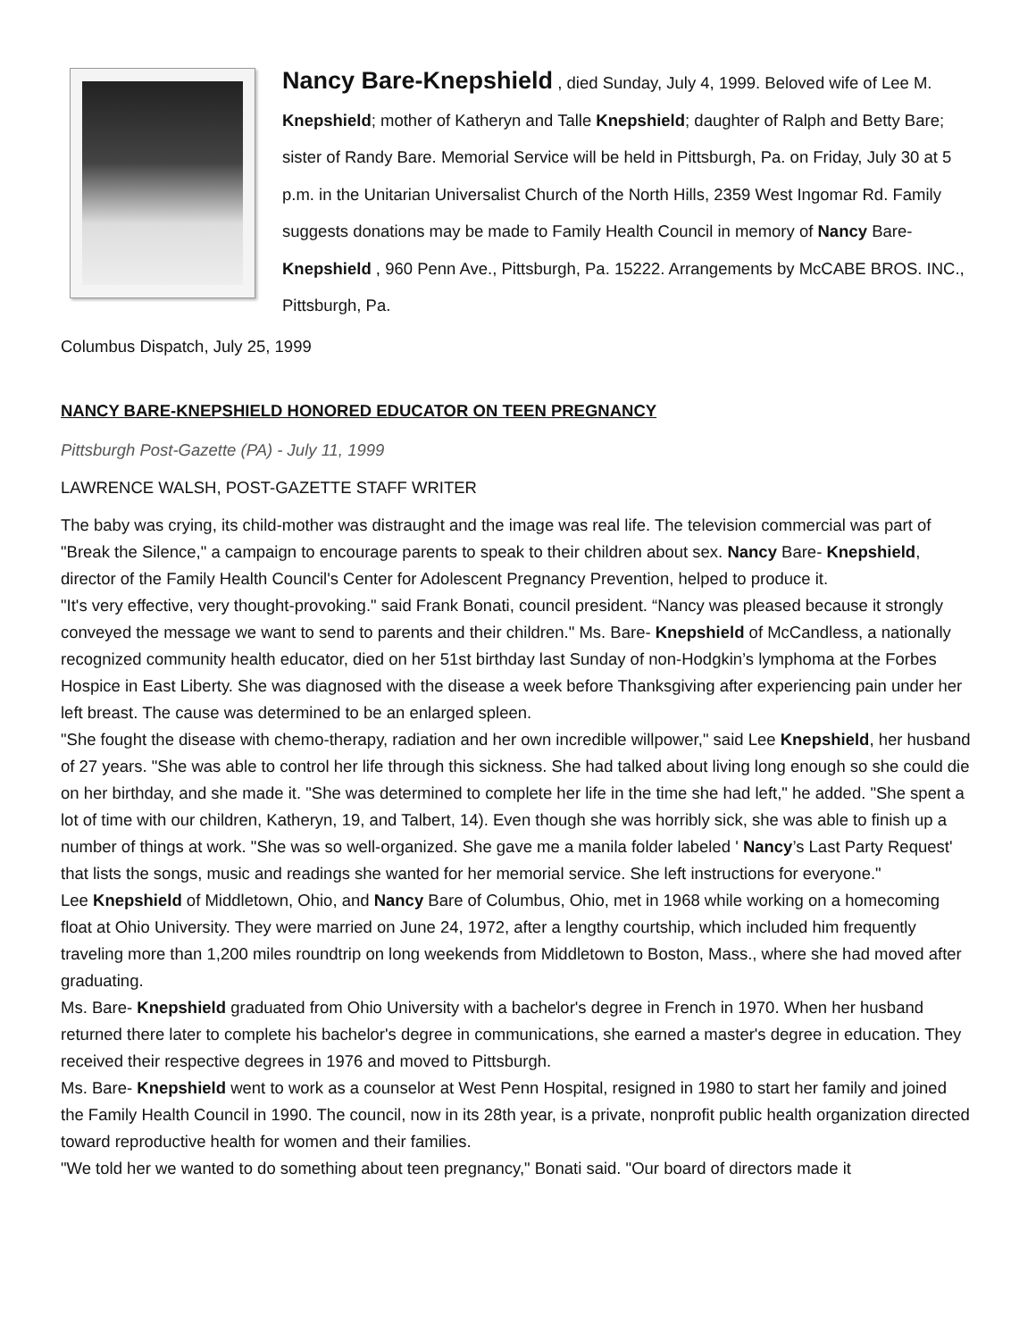Nancy Bare-Knepshield , died Sunday, July 4, 1999. Beloved wife of Lee M. Knepshield; mother of Katheryn and Talle Knepshield; daughter of Ralph and Betty Bare; sister of Randy Bare. Memorial Service will be held in Pittsburgh, Pa. on Friday, July 30 at 5 p.m. in the Unitarian Universalist Church of the North Hills, 2359 West Ingomar Rd. Family suggests donations may be made to Family Health Council in memory of Nancy Bare- Knepshield , 960 Penn Ave., Pittsburgh, Pa. 15222. Arrangements by McCABE BROS. INC., Pittsburgh, Pa.
Columbus Dispatch, July 25, 1999
NANCY BARE-KNEPSHIELD HONORED EDUCATOR ON TEEN PREGNANCY
Pittsburgh Post-Gazette (PA) - July 11, 1999
LAWRENCE WALSH, POST-GAZETTE STAFF WRITER
The baby was crying, its child-mother was distraught and the image was real life. The television commercial was part of "Break the Silence," a campaign to encourage parents to speak to their children about sex. Nancy Bare- Knepshield, director of the Family Health Council's Center for Adolescent Pregnancy Prevention, helped to produce it.
"It's very effective, very thought-provoking." said Frank Bonati, council president. “Nancy was pleased because it strongly conveyed the message we want to send to parents and their children." Ms. Bare- Knepshield of McCandless, a nationally recognized community health educator, died on her 51st birthday last Sunday of non-Hodgkin’s lymphoma at the Forbes Hospice in East Liberty. She was diagnosed with the disease a week before Thanksgiving after experiencing pain under her left breast. The cause was determined to be an enlarged spleen.
"She fought the disease with chemo-therapy, radiation and her own incredible willpower," said Lee Knepshield, her husband of 27 years. "She was able to control her life through this sickness. She had talked about living long enough so she could die on her birthday, and she made it. "She was determined to complete her life in the time she had left," he added. "She spent a lot of time with our children, Katheryn, 19, and Talbert, 14). Even though she was horribly sick, she was able to finish up a number of things at work. "She was so well-organized. She gave me a manila folder labeled ' Nancy’s Last Party Request' that lists the songs, music and readings she wanted for her memorial service. She left instructions for everyone."
Lee Knepshield of Middletown, Ohio, and Nancy Bare of Columbus, Ohio, met in 1968 while working on a homecoming float at Ohio University. They were married on June 24, 1972, after a lengthy courtship, which included him frequently traveling more than 1,200 miles roundtrip on long weekends from Middletown to Boston, Mass., where she had moved after graduating.
Ms. Bare- Knepshield graduated from Ohio University with a bachelor's degree in French in 1970. When her husband returned there later to complete his bachelor's degree in communications, she earned a master's degree in education. They received their respective degrees in 1976 and moved to Pittsburgh.
Ms. Bare- Knepshield went to work as a counselor at West Penn Hospital, resigned in 1980 to start her family and joined the Family Health Council in 1990. The council, now in its 28th year, is a private, nonprofit public health organization directed toward reproductive health for women and their families.
"We told her we wanted to do something about teen pregnancy," Bonati said. "Our board of directors made it